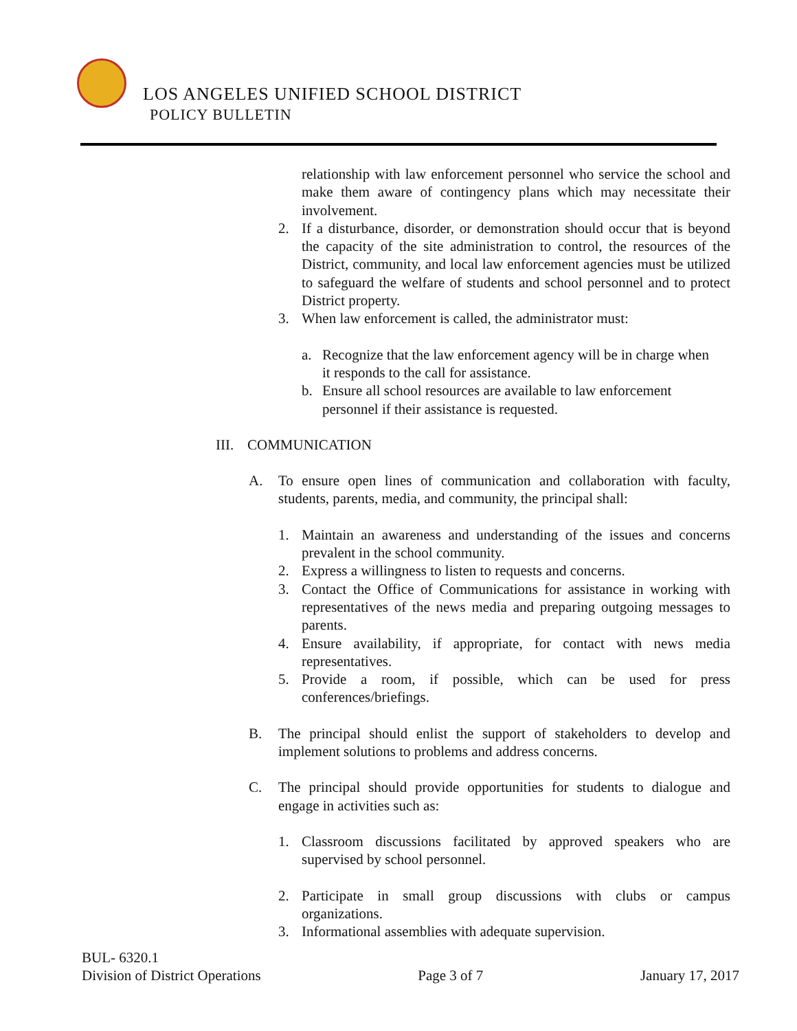LOS ANGELES UNIFIED SCHOOL DISTRICT
POLICY BULLETIN
relationship with law enforcement personnel who service the school and make them aware of contingency plans which may necessitate their involvement.
2. If a disturbance, disorder, or demonstration should occur that is beyond the capacity of the site administration to control, the resources of the District, community, and local law enforcement agencies must be utilized to safeguard the welfare of students and school personnel and to protect District property.
3. When law enforcement is called, the administrator must:
a. Recognize that the law enforcement agency will be in charge when it responds to the call for assistance.
b. Ensure all school resources are available to law enforcement personnel if their assistance is requested.
III. COMMUNICATION
A. To ensure open lines of communication and collaboration with faculty, students, parents, media, and community, the principal shall:
1. Maintain an awareness and understanding of the issues and concerns prevalent in the school community.
2. Express a willingness to listen to requests and concerns.
3. Contact the Office of Communications for assistance in working with representatives of the news media and preparing outgoing messages to parents.
4. Ensure availability, if appropriate, for contact with news media representatives.
5. Provide a room, if possible, which can be used for press conferences/briefings.
B. The principal should enlist the support of stakeholders to develop and implement solutions to problems and address concerns.
C. The principal should provide opportunities for students to dialogue and engage in activities such as:
1. Classroom discussions facilitated by approved speakers who are supervised by school personnel.
2. Participate in small group discussions with clubs or campus organizations.
3. Informational assemblies with adequate supervision.
BUL- 6320.1
Division of District Operations Page 3 of 7 January 17, 2017